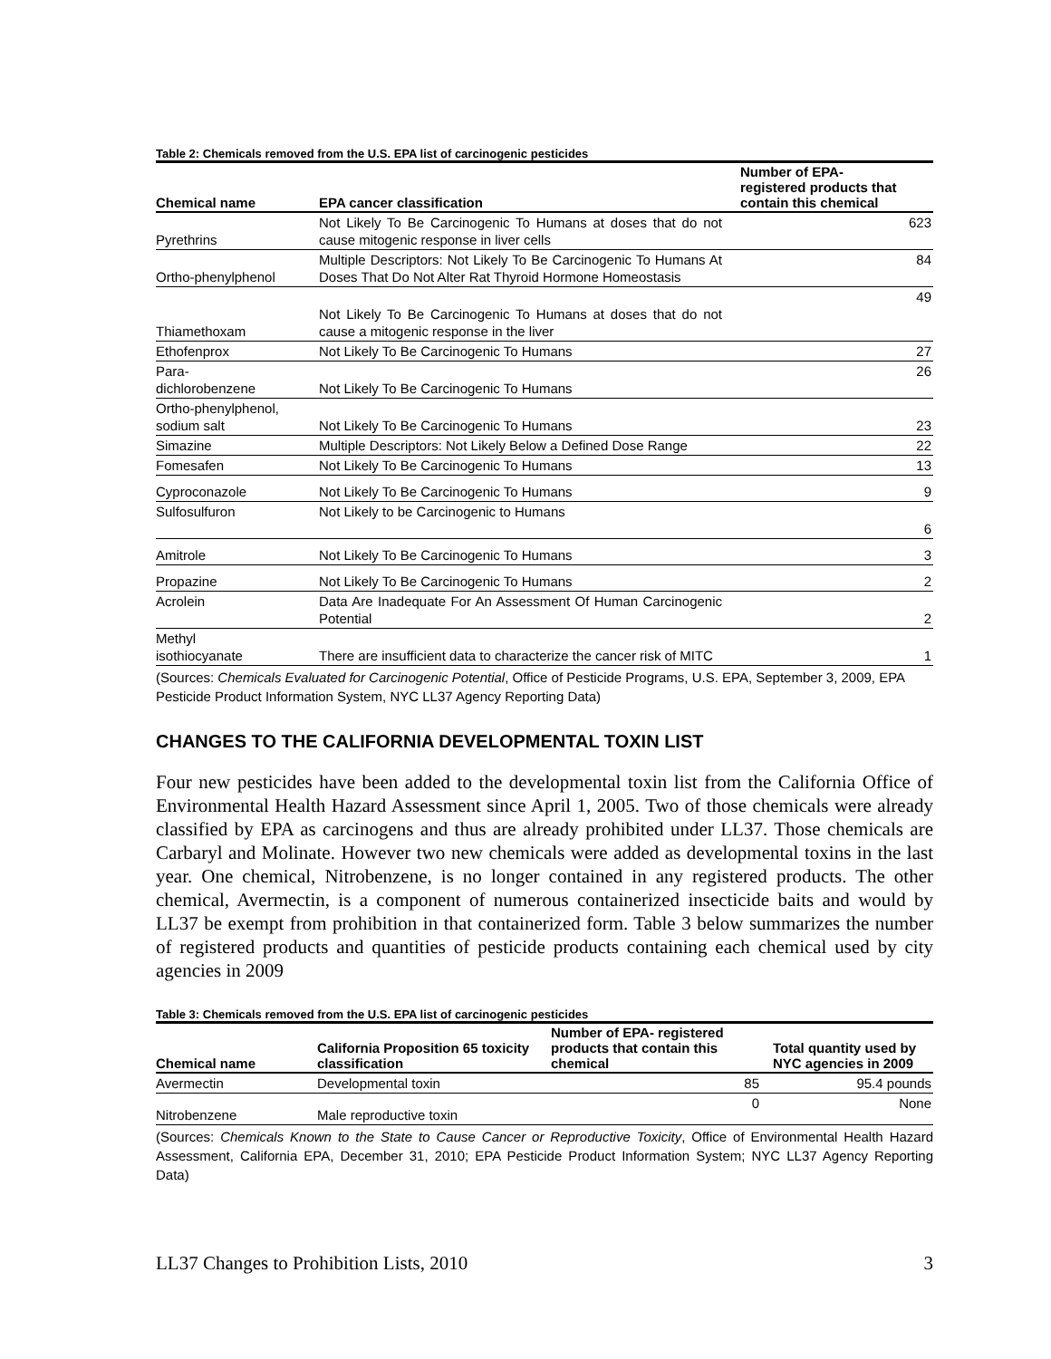Table 2: Chemicals removed from the U.S. EPA list of carcinogenic pesticides
| Chemical name | EPA cancer classification | Number of EPA- registered products that contain this chemical |
| --- | --- | --- |
| Pyrethrins | Not Likely To Be Carcinogenic To Humans at doses that do not cause mitogenic response in liver cells | 623 |
| Ortho-phenylphenol | Multiple Descriptors: Not Likely To Be Carcinogenic To Humans At Doses That Do Not Alter Rat Thyroid Hormone Homeostasis | 84 |
| Thiamethoxam | Not Likely To Be Carcinogenic To Humans at doses that do not cause a mitogenic response in the liver | 49 |
| Ethofenprox | Not Likely To Be Carcinogenic To Humans | 27 |
| Para- dichlorobenzene | Not Likely To Be Carcinogenic To Humans | 26 |
| Ortho-phenylphenol, sodium salt | Not Likely To Be Carcinogenic To Humans | 23 |
| Simazine | Multiple Descriptors: Not Likely Below a Defined Dose Range | 22 |
| Fomesafen | Not Likely To Be Carcinogenic To Humans | 13 |
| Cyproconazole | Not Likely To Be Carcinogenic To Humans | 9 |
| Sulfosulfuron | Not Likely to be Carcinogenic to Humans | 6 |
| Amitrole | Not Likely To Be Carcinogenic To Humans | 3 |
| Propazine | Not Likely To Be Carcinogenic To Humans | 2 |
| Acrolein | Data Are Inadequate For An Assessment Of Human Carcinogenic Potential | 2 |
| Methyl isothiocyanate | There are insufficient data to characterize the cancer risk of MITC | 1 |
(Sources: Chemicals Evaluated for Carcinogenic Potential, Office of Pesticide Programs, U.S. EPA, September 3, 2009, EPA Pesticide Product Information System, NYC LL37 Agency Reporting Data)
CHANGES TO THE CALIFORNIA DEVELOPMENTAL TOXIN LIST
Four new pesticides have been added to the developmental toxin list from the California Office of Environmental Health Hazard Assessment since April 1, 2005. Two of those chemicals were already classified by EPA as carcinogens and thus are already prohibited under LL37. Those chemicals are Carbaryl and Molinate. However two new chemicals were added as developmental toxins in the last year. One chemical, Nitrobenzene, is no longer contained in any registered products. The other chemical, Avermectin, is a component of numerous containerized insecticide baits and would by LL37 be exempt from prohibition in that containerized form. Table 3 below summarizes the number of registered products and quantities of pesticide products containing each chemical used by city agencies in 2009
Table 3: Chemicals removed from the U.S. EPA list of carcinogenic pesticides
| Chemical name | California Proposition 65 toxicity classification | Number of EPA- registered products that contain this chemical | Total quantity used by NYC agencies in 2009 |
| --- | --- | --- | --- |
| Avermectin | Developmental toxin | 85 | 95.4 pounds |
| Nitrobenzene | Male reproductive toxin | 0 | None |
(Sources: Chemicals Known to the State to Cause Cancer or Reproductive Toxicity, Office of Environmental Health Hazard Assessment, California EPA, December 31, 2010; EPA Pesticide Product Information System; NYC LL37 Agency Reporting Data)
LL37 Changes to Prohibition Lists, 2010 3